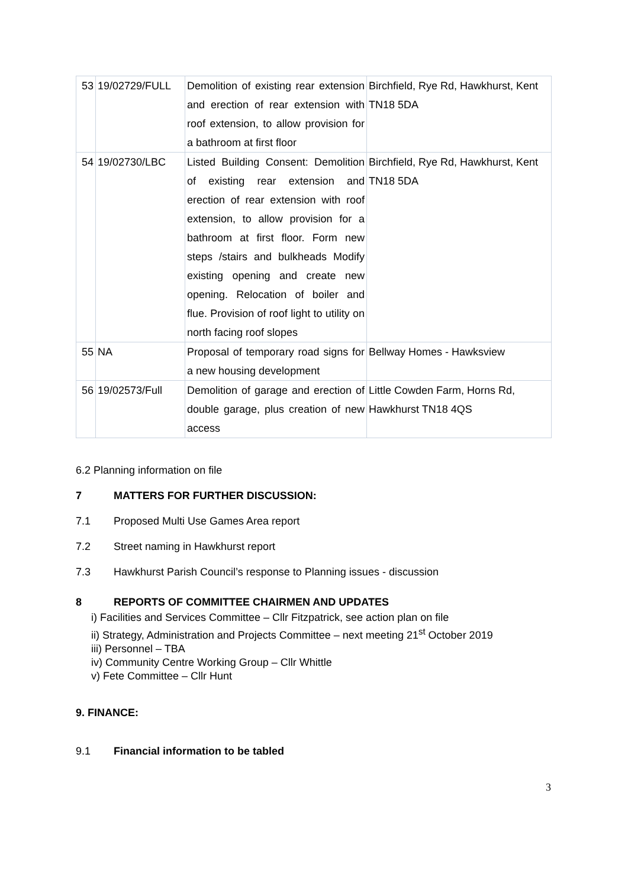| 53 | 19/02729/FULL | Demolition of existing rear extension and erection of rear extension with roof extension, to allow provision for a bathroom at first floor | Birchfield, Rye Rd, Hawkhurst, Kent TN18 5DA |
| 54 | 19/02730/LBC | Listed Building Consent: Demolition of existing rear extension and erection of rear extension with roof extension, to allow provision for a bathroom at first floor. Form new steps /stairs and bulkheads Modify existing opening and create new opening. Relocation of boiler and flue. Provision of roof light to utility on north facing roof slopes | Birchfield, Rye Rd, Hawkhurst, Kent TN18 5DA |
| 55 | NA | Proposal of temporary road signs for a new housing development | Bellway Homes - Hawksview |
| 56 | 19/02573/Full | Demolition of garage and erection of double garage, plus creation of new access | Little Cowden Farm, Horns Rd, Hawkhurst TN18 4QS |
6.2 Planning information on file
7 MATTERS FOR FURTHER DISCUSSION:
7.1 Proposed Multi Use Games Area report
7.2 Street naming in Hawkhurst report
7.3 Hawkhurst Parish Council’s response to Planning issues - discussion
8 REPORTS OF COMMITTEE CHAIRMEN AND UPDATES
i) Facilities and Services Committee – Cllr Fitzpatrick, see action plan on file
ii) Strategy, Administration and Projects Committee – next meeting 21<sup>st</sup> October 2019
iii) Personnel – TBA
iv) Community Centre Working Group – Cllr Whittle
v) Fete Committee – Cllr Hunt
9. FINANCE:
9.1 Financial information to be tabled
3